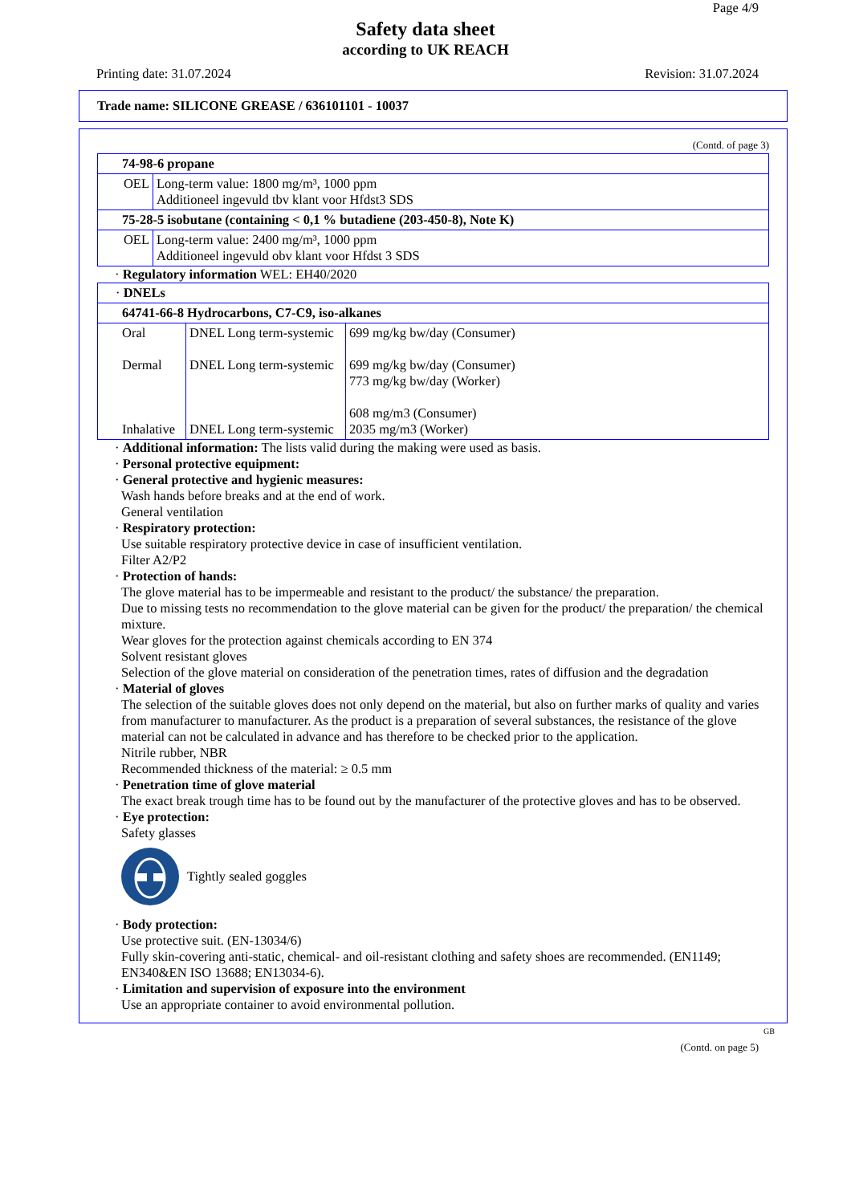Page 4/9
Safety data sheet
according to UK REACH
Printing date: 31.07.2024 Revision: 31.07.2024
Trade name: SILICONE GREASE / 636101101 - 10037
(Contd. of page 3)
| 74-98-6 propane | |
| OEL | Long-term value: 1800 mg/m³, 1000 ppm Additioneel ingevuld tbv klant voor Hfdst3 SDS |
| 75-28-5 isobutane (containing < 0,1 % butadiene (203-450-8), Note K) | |
| OEL | Long-term value: 2400 mg/m³, 1000 ppm Additioneel ingevuld obv klant voor Hfdst 3 SDS |
· Regulatory information WEL: EH40/2020
| · DNELs | | |
| 64741-66-8 Hydrocarbons, C7-C9, iso-alkanes | | |
| Oral Dermal Inhalative | DNEL Long term-systemic DNEL Long term-systemic DNEL Long term-systemic | 699 mg/kg bw/day (Consumer) 699 mg/kg bw/day (Consumer) 773 mg/kg bw/day (Worker) 608 mg/m3 (Consumer) 2035 mg/m3 (Worker) |
· Additional information: The lists valid during the making were used as basis.
· Personal protective equipment:
· General protective and hygienic measures:
Wash hands before breaks and at the end of work.
General ventilation
· Respiratory protection:
Use suitable respiratory protective device in case of insufficient ventilation.
Filter A2/P2
· Protection of hands:
The glove material has to be impermeable and resistant to the product/ the substance/ the preparation.
Due to missing tests no recommendation to the glove material can be given for the product/ the preparation/ the chemical mixture.
Wear gloves for the protection against chemicals according to EN 374
Solvent resistant gloves
Selection of the glove material on consideration of the penetration times, rates of diffusion and the degradation
· Material of gloves
The selection of the suitable gloves does not only depend on the material, but also on further marks of quality and varies from manufacturer to manufacturer. As the product is a preparation of several substances, the resistance of the glove material can not be calculated in advance and has therefore to be checked prior to the application.
Nitrile rubber, NBR
Recommended thickness of the material: ≥ 0.5 mm
· Penetration time of glove material
The exact break trough time has to be found out by the manufacturer of the protective gloves and has to be observed.
· Eye protection:
Safety glasses
Tightly sealed goggles
· Body protection:
Use protective suit. (EN-13034/6)
Fully skin-covering anti-static, chemical- and oil-resistant clothing and safety shoes are recommended. (EN1149; EN340&EN ISO 13688; EN13034-6).
· Limitation and supervision of exposure into the environment
Use an appropriate container to avoid environmental pollution.
GB
(Contd. on page 5)